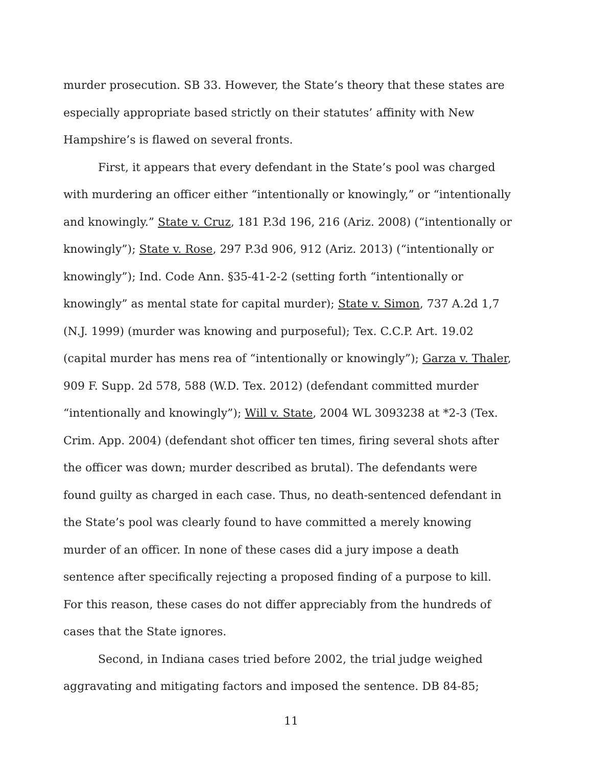murder prosecution. SB 33. However, the State’s theory that these states are especially appropriate based strictly on their statutes’ affinity with New Hampshire’s is flawed on several fronts.
First, it appears that every defendant in the State’s pool was charged with murdering an officer either “intentionally or knowingly,” or “intentionally and knowingly.” State v. Cruz, 181 P.3d 196, 216 (Ariz. 2008) (“intentionally or knowingly”); State v. Rose, 297 P.3d 906, 912 (Ariz. 2013) (“intentionally or knowingly”); Ind. Code Ann. §35-41-2-2 (setting forth “intentionally or knowingly” as mental state for capital murder); State v. Simon, 737 A.2d 1,7 (N.J. 1999) (murder was knowing and purposeful); Tex. C.C.P. Art. 19.02 (capital murder has mens rea of “intentionally or knowingly”); Garza v. Thaler, 909 F. Supp. 2d 578, 588 (W.D. Tex. 2012) (defendant committed murder “intentionally and knowingly”); Will v. State, 2004 WL 3093238 at *2-3 (Tex. Crim. App. 2004) (defendant shot officer ten times, firing several shots after the officer was down; murder described as brutal). The defendants were found guilty as charged in each case. Thus, no death-sentenced defendant in the State’s pool was clearly found to have committed a merely knowing murder of an officer. In none of these cases did a jury impose a death sentence after specifically rejecting a proposed finding of a purpose to kill. For this reason, these cases do not differ appreciably from the hundreds of cases that the State ignores.
Second, in Indiana cases tried before 2002, the trial judge weighed aggravating and mitigating factors and imposed the sentence. DB 84-85;
11